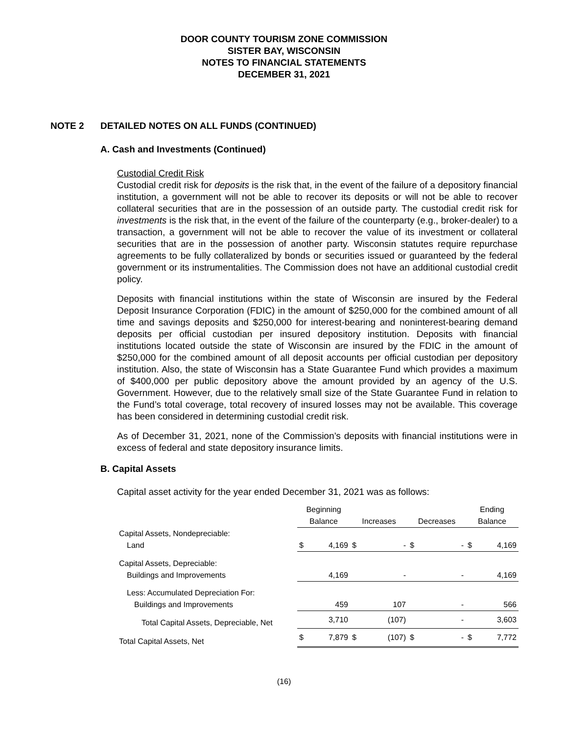DOOR COUNTY TOURISM ZONE COMMISSION
SISTER BAY, WISCONSIN
NOTES TO FINANCIAL STATEMENTS
DECEMBER 31, 2021
NOTE 2 DETAILED NOTES ON ALL FUNDS (CONTINUED)
A. Cash and Investments (Continued)
Custodial Credit Risk
Custodial credit risk for deposits is the risk that, in the event of the failure of a depository financial institution, a government will not be able to recover its deposits or will not be able to recover collateral securities that are in the possession of an outside party. The custodial credit risk for investments is the risk that, in the event of the failure of the counterparty (e.g., broker-dealer) to a transaction, a government will not be able to recover the value of its investment or collateral securities that are in the possession of another party. Wisconsin statutes require repurchase agreements to be fully collateralized by bonds or securities issued or guaranteed by the federal government or its instrumentalities. The Commission does not have an additional custodial credit policy.
Deposits with financial institutions within the state of Wisconsin are insured by the Federal Deposit Insurance Corporation (FDIC) in the amount of $250,000 for the combined amount of all time and savings deposits and $250,000 for interest-bearing and noninterest-bearing demand deposits per official custodian per insured depository institution. Deposits with financial institutions located outside the state of Wisconsin are insured by the FDIC in the amount of $250,000 for the combined amount of all deposit accounts per official custodian per depository institution. Also, the state of Wisconsin has a State Guarantee Fund which provides a maximum of $400,000 per public depository above the amount provided by an agency of the U.S. Government. However, due to the relatively small size of the State Guarantee Fund in relation to the Fund’s total coverage, total recovery of insured losses may not be available. This coverage has been considered in determining custodial credit risk.
As of December 31, 2021, none of the Commission’s deposits with financial institutions were in excess of federal and state depository insurance limits.
B. Capital Assets
Capital asset activity for the year ended December 31, 2021 was as follows:
| | Beginning | | | | | | Ending | |
| --- | --- | --- | --- | --- | --- | --- | --- | --- |
| | Balance | | Increases | | Decreases | | Balance | |
| Capital Assets, Nondepreciable: | | | | | | | | |
| Land | $ | 4,169 | $ | - | $ | - | $ | 4,169 |
| Capital Assets, Depreciable: | | | | | | | | |
| Buildings and Improvements | | 4,169 | | - | | - | | 4,169 |
| Less: Accumulated Depreciation For: | | | | | | | | |
| Buildings and Improvements | | 459 | | 107 | | - | | 566 |
| Total Capital Assets, Depreciable, Net | | 3,710 | | (107) | | - | | 3,603 |
| Total Capital Assets, Net | $ | 7,879 | $ | (107) | $ | - | $ | 7,772 |
(16)